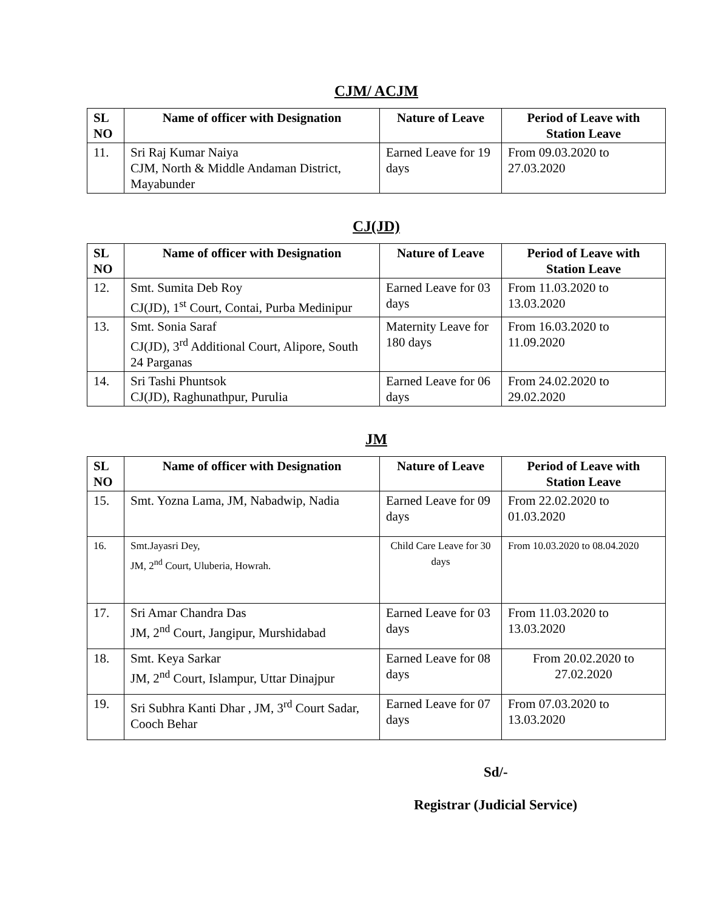CJM/ ACJM
| SL NO | Name of officer with Designation | Nature of Leave | Period of Leave with Station Leave |
| --- | --- | --- | --- |
| 11. | Sri Raj Kumar Naiya CJM, North & Middle Andaman District, Mayabunder | Earned Leave for 19 days | From 09.03.2020 to 27.03.2020 |
CJ(JD)
| SL NO | Name of officer with Designation | Nature of Leave | Period of Leave with Station Leave |
| --- | --- | --- | --- |
| 12. | Smt. Sumita Deb Roy CJ(JD), 1<sup>st</sup> Court, Contai, Purba Medinipur | Earned Leave for 03 days | From 11.03.2020 to 13.03.2020 |
| 13. | Smt. Sonia Saraf CJ(JD), 3<sup>rd</sup> Additional Court, Alipore, South 24 Parganas | Maternity Leave for 180 days | From 16.03.2020 to 11.09.2020 |
| 14. | Sri Tashi Phuntsok CJ(JD), Raghunathpur, Purulia | Earned Leave for 06 days | From 24.02.2020 to 29.02.2020 |
JM
| SL NO | Name of officer with Designation | Nature of Leave | Period of Leave with Station Leave |
| --- | --- | --- | --- |
| 15. | Smt. Yozna Lama, JM, Nabadwip, Nadia | Earned Leave for 09 days | From 22.02.2020 to 01.03.2020 |
| 16. | Smt.Jayasri Dey, JM, 2<sup>nd</sup> Court, Uluberia, Howrah. | Child Care Leave for 30 days | From 10.03.2020 to 08.04.2020 |
| 17. | Sri Amar Chandra Das JM, 2<sup>nd</sup> Court, Jangipur, Murshidabad | Earned Leave for 03 days | From 11.03.2020 to 13.03.2020 |
| 18. | Smt. Keya Sarkar JM, 2<sup>nd</sup> Court, Islampur, Uttar Dinajpur | Earned Leave for 08 days | From 20.02.2020 to 27.02.2020 |
| 19. | Sri Subhra Kanti Dhar , JM, 3<sup>rd</sup> Court Sadar, Cooch Behar | Earned Leave for 07 days | From 07.03.2020 to 13.03.2020 |
Sd/-
Registrar (Judicial Service)